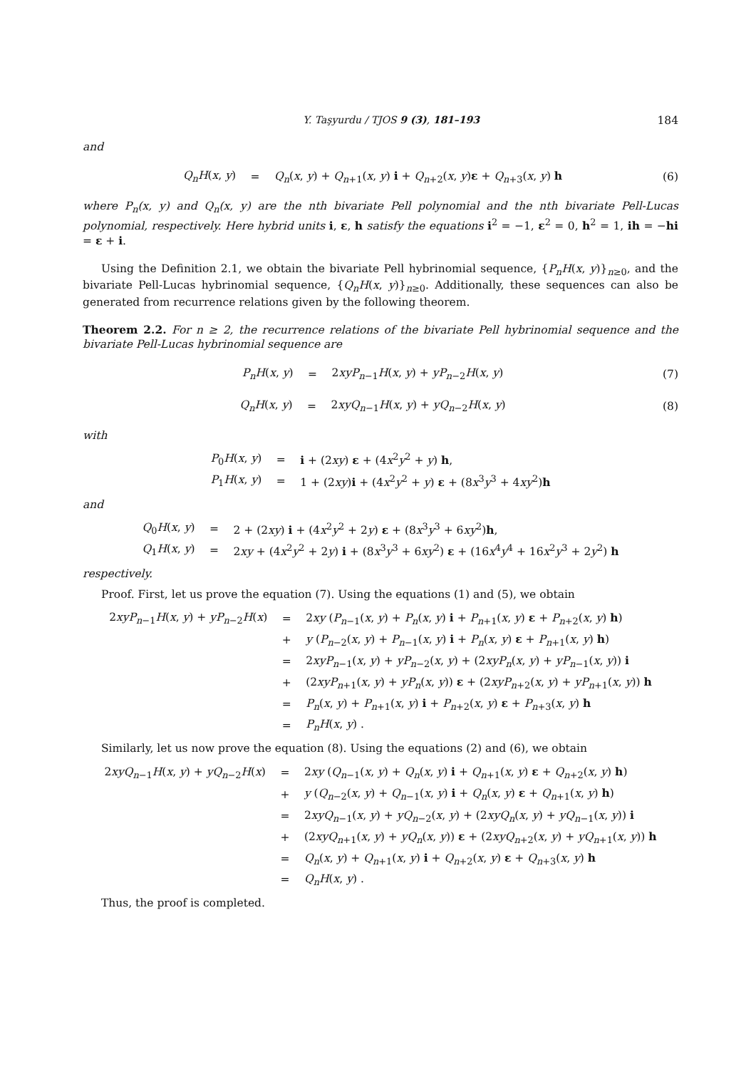Y. Taşyurdu / TJOS 9 (3), 181–193 184
and
| Q<sub>n</sub>H ( x , y ) | = | Q<sub>n</sub> ( x , y ) + Q<sub>n</sub><sub>+1</sub>( x , y ) i + Q<sub>n</sub><sub>+2</sub>( x , y ) ε + Q<sub>n</sub><sub>+3</sub>( x , y ) h |
(6)
where P<sub>n</sub>(x, y) and Q<sub>n</sub>(x, y) are the nth bivariate Pell polynomial and the nth bivariate Pell-Lucas polynomial, respectively. Here hybrid units i, ε, h satisfy the equations i<sup>2</sup> = −1, ε<sup>2</sup> = 0, h<sup>2</sup> = 1, ih = −hi = ε + i.
Using the Definition 2.1, we obtain the bivariate Pell hybrinomial sequence, {P<sub>n</sub>H(x, y)}<sub>n≥0</sub>, and the bivariate Pell-Lucas hybrinomial sequence, {Q<sub>n</sub>H(x, y)}<sub>n≥0</sub>. Additionally, these sequences can also be generated from recurrence relations given by the following theorem.
Theorem 2.2. For n ≥ 2, the recurrence relations of the bivariate Pell hybrinomial sequence and the bivariate Pell-Lucas hybrinomial sequence are
| P<sub>n</sub>H ( x , y ) | = | 2 xyP<sub>n</sub><sub>−1</sub> H ( x , y ) + yP<sub>n</sub><sub>−2</sub> H ( x , y ) |
(7)
| Q<sub>n</sub>H ( x , y ) | = | 2 xyQ<sub>n</sub><sub>−1</sub> H ( x , y ) + yQ<sub>n</sub><sub>−2</sub> H ( x , y ) |
(8)
with
| P<sub>0</sub> H ( x , y ) | = | i + (2 xy ) ε + (4 x<sup>2</sup> y<sup>2</sup> + y ) h , |
| P<sub>1</sub> H ( x , y ) | = | 1 + (2 xy ) i + (4 x<sup>2</sup> y<sup>2</sup> + y ) ε + (8 x<sup>3</sup> y<sup>3</sup> + 4 xy<sup>2</sup>) h |
and
| Q<sub>0</sub> H ( x , y ) | = | 2 + (2 xy ) i + (4 x<sup>2</sup> y<sup>2</sup> + 2 y ) ε + (8 x<sup>3</sup> y<sup>3</sup> + 6 xy<sup>2</sup>) h , |
| Q<sub>1</sub> H ( x , y ) | = | 2 xy + (4 x<sup>2</sup> y<sup>2</sup> + 2 y ) i + (8 x<sup>3</sup> y<sup>3</sup> + 6 xy<sup>2</sup>) ε + (16 x<sup>4</sup> y<sup>4</sup> + 16 x<sup>2</sup> y<sup>3</sup> + 2 y<sup>2</sup>) h |
respectively.
Proof. First, let us prove the equation (7). Using the equations (1) and (5), we obtain
| 2 xyP<sub>n</sub><sub>−1</sub> H ( x , y ) + yP<sub>n</sub><sub>−2</sub> H ( x ) | = | 2 xy ( P<sub>n</sub><sub>−1</sub>( x , y ) + P<sub>n</sub> ( x , y ) i + P<sub>n</sub><sub>+1</sub>( x , y ) ε + P<sub>n</sub><sub>+2</sub>( x , y ) h ) |
| | + | y ( P<sub>n</sub><sub>−2</sub>( x , y ) + P<sub>n</sub><sub>−1</sub>( x , y ) i + P<sub>n</sub> ( x , y ) ε + P<sub>n</sub><sub>+1</sub>( x , y ) h ) |
| | = | 2 xyP<sub>n</sub><sub>−1</sub>( x , y ) + yP<sub>n</sub><sub>−2</sub>( x , y ) + (2 xyP<sub>n</sub> ( x , y ) + yP<sub>n</sub><sub>−1</sub>( x , y )) i |
| | + | (2 xyP<sub>n</sub><sub>+1</sub>( x , y ) + yP<sub>n</sub> ( x , y )) ε + (2 xyP<sub>n</sub><sub>+2</sub>( x , y ) + yP<sub>n</sub><sub>+1</sub>( x , y )) h |
| | = | P<sub>n</sub> ( x , y ) + P<sub>n</sub><sub>+1</sub>( x , y ) i + P<sub>n</sub><sub>+2</sub>( x , y ) ε + P<sub>n</sub><sub>+3</sub>( x , y ) h |
| | = | P<sub>n</sub>H ( x , y ) . |
Similarly, let us now prove the equation (8). Using the equations (2) and (6), we obtain
| 2 xyQ<sub>n</sub><sub>−1</sub> H ( x , y ) + yQ<sub>n</sub><sub>−2</sub> H ( x ) | = | 2 xy ( Q<sub>n</sub><sub>−1</sub>( x , y ) + Q<sub>n</sub> ( x , y ) i + Q<sub>n</sub><sub>+1</sub>( x , y ) ε + Q<sub>n</sub><sub>+2</sub>( x , y ) h ) |
| | + | y ( Q<sub>n</sub><sub>−2</sub>( x , y ) + Q<sub>n</sub><sub>−1</sub>( x , y ) i + Q<sub>n</sub> ( x , y ) ε + Q<sub>n</sub><sub>+1</sub>( x , y ) h ) |
| | = | 2 xyQ<sub>n</sub><sub>−1</sub>( x , y ) + yQ<sub>n</sub><sub>−2</sub>( x , y ) + (2 xyQ<sub>n</sub> ( x , y ) + yQ<sub>n</sub><sub>−1</sub>( x , y )) i |
| | + | (2 xyQ<sub>n</sub><sub>+1</sub>( x , y ) + yQ<sub>n</sub> ( x , y )) ε + (2 xyQ<sub>n</sub><sub>+2</sub>( x , y ) + yQ<sub>n</sub><sub>+1</sub>( x , y )) h |
| | = | Q<sub>n</sub> ( x , y ) + Q<sub>n</sub><sub>+1</sub>( x , y ) i + Q<sub>n</sub><sub>+2</sub>( x , y ) ε + Q<sub>n</sub><sub>+3</sub>( x , y ) h |
| | = | Q<sub>n</sub>H ( x , y ) . |
Thus, the proof is completed.